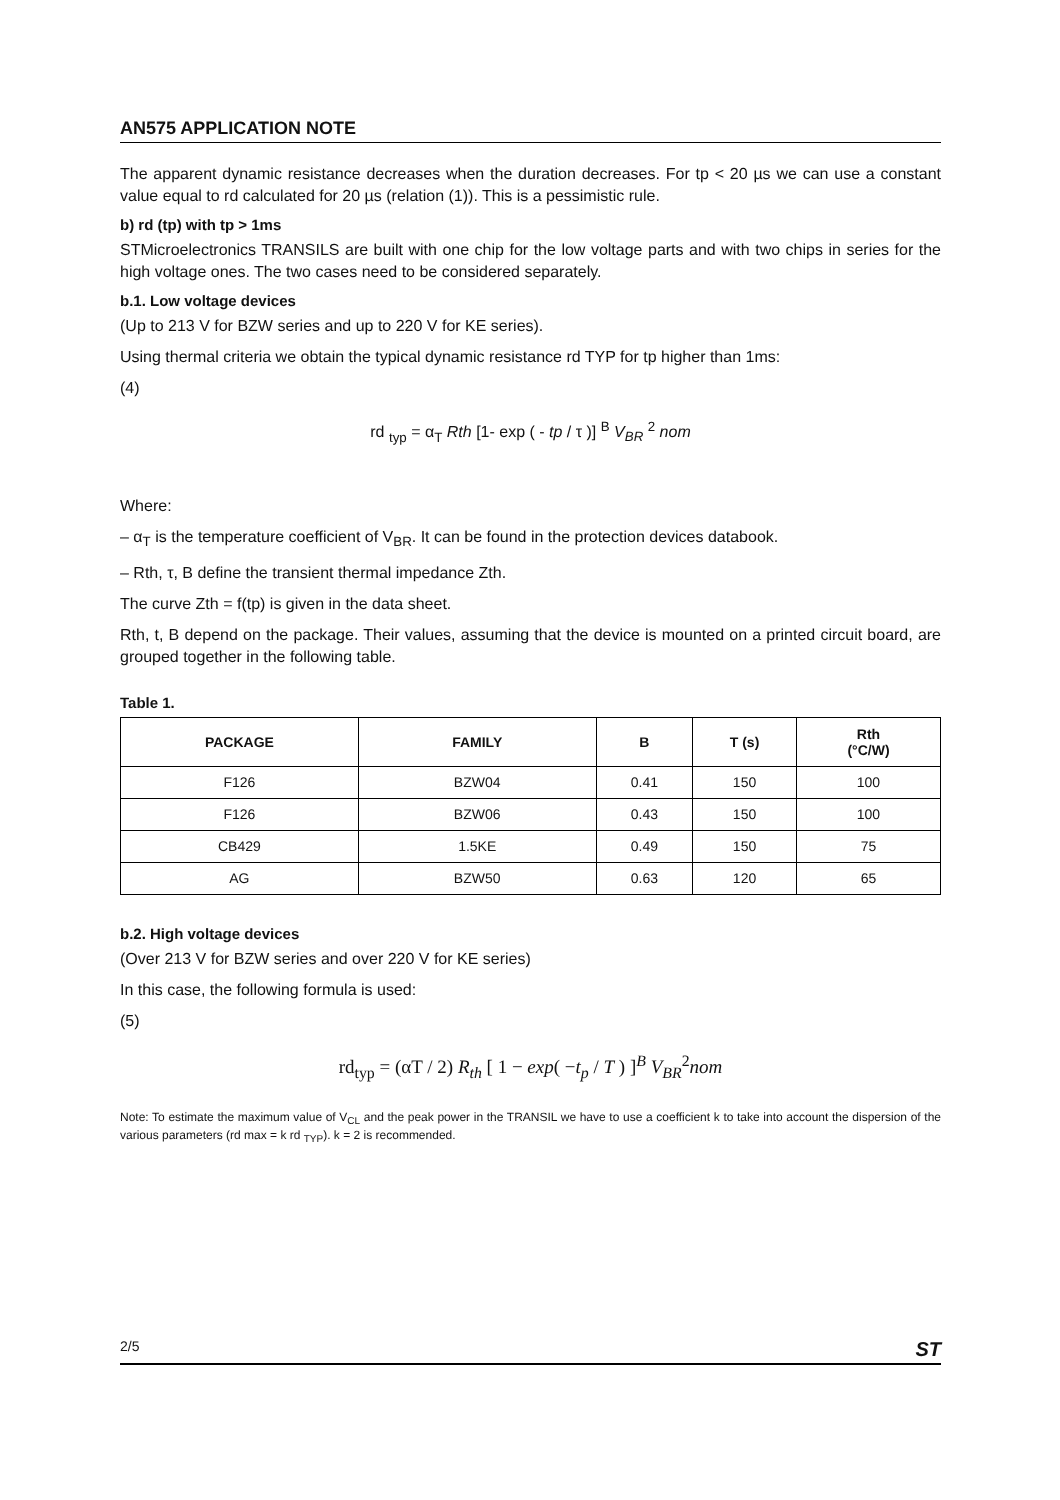AN575 APPLICATION NOTE
The apparent dynamic resistance decreases when the duration decreases. For tp < 20 µs we can use a constant value equal to rd calculated for 20 µs (relation (1)). This is a pessimistic rule.
b) rd (tp) with tp > 1ms
STMicroelectronics TRANSILS are built with one chip for the low voltage parts and with two chips in series for the high voltage ones. The two cases need to be considered separately.
b.1. Low voltage devices
(Up to 213 V for BZW series and up to 220 V for KE series).
Using thermal criteria we obtain the typical dynamic resistance rd TYP for tp higher than 1ms:
(4)
rd <sub>typ</sub> = α<sub>T</sub> Rth [1- exp ( - tp / τ )] <sup>B</sup> V<sub>BR</sub> <sup>2</sup> nom
Where:
– α<sub>T</sub> is the temperature coefficient of V<sub>BR</sub>. It can be found in the protection devices databook.
– Rth, τ, B define the transient thermal impedance Zth.
The curve Zth = f(tp) is given in the data sheet.
Rth, t, B depend on the package. Their values, assuming that the device is mounted on a printed circuit board, are grouped together in the following table.
Table 1.
| PACKAGE | FAMILY | B | T (s) | Rth (°C/W) |
| --- | --- | --- | --- | --- |
| F126 | BZW04 | 0.41 | 150 | 100 |
| F126 | BZW06 | 0.43 | 150 | 100 |
| CB429 | 1.5KE | 0.49 | 150 | 75 |
| AG | BZW50 | 0.63 | 120 | 65 |
b.2. High voltage devices
(Over 213 V for BZW series and over 220 V for KE series)
In this case, the following formula is used:
(5)
rd<sub>typ</sub> = (αT / 2) R<sub>th</sub> [ 1 − exp( −t<sub>p</sub> / T ) ]<sup>B</sup> V<sub>BR</sub><sup>2</sup>nom
Note: To estimate the maximum value of V<sub>CL</sub> and the peak power in the TRANSIL we have to use a coefficient k to take into account the dispersion of the various parameters (rd max = k rd <sub>TYP</sub>). k = 2 is recommended.
2/5 ST